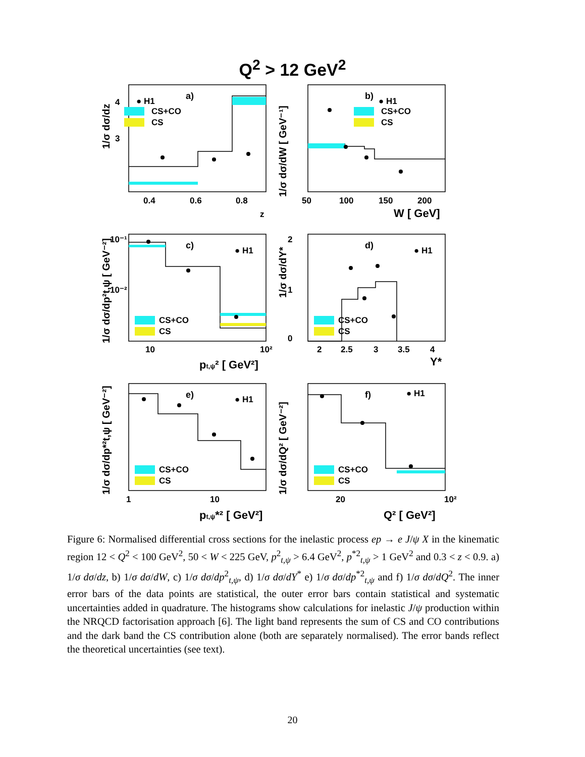Q<sup>2</sup> > 12 GeV<sup>2</sup>
● H1
CS+CO
CS
● H1
CS+CO
CS
● H1
CS+CO
CS
● H1
CS+CO
CS
● H1
CS+CO
CS
● H1
CS+CO
CS
0.4
0.6
0.8
z
50
100
150
200
W [ GeV]
10
10²
pt,ψ² [ GeV²]
2
2.5
3
3.5
4
Y*
1
10
pt,ψ*² [ GeV²]
20
10²
Q² [ GeV²]
3
4
10⁻¹
10⁻²
2
1
0
1/σ dσ/dz
1/σ dσ/dW [ GeV⁻¹]
1/σ dσ/dp²t,ψ [ GeV⁻²]
1/σ dσ/dY*
1/σ dσ/dp*²t,ψ [ GeV⁻²]
1/σ dσ/dQ² [ GeV⁻²]
a)
b)
c)
d)
e)
f)
Figure 6: Normalised differential cross sections for the inelastic process ep → e J/ψ X in the kinematic region 12 < Q<sup>2</sup> < 100 GeV<sup>2</sup>, 50 < W < 225 GeV, p<sup>2</sup><sub>t,ψ</sub> > 6.4 GeV<sup>2</sup>, p<sup>*2</sup><sub>t,ψ</sub> > 1 GeV<sup>2</sup> and 0.3 < z < 0.9. a) 1/σ dσ/dz, b) 1/σ dσ/dW, c) 1/σ dσ/dp<sup>2</sup><sub>t,ψ</sub>, d) 1/σ dσ/dY<sup>*</sup> e) 1/σ dσ/dp<sup>*2</sup><sub>t,ψ</sub> and f) 1/σ dσ/dQ<sup>2</sup>. The inner error bars of the data points are statistical, the outer error bars contain statistical and systematic uncertainties added in quadrature. The histograms show calculations for inelastic J/ψ production within the NRQCD factorisation approach [6]. The light band represents the sum of CS and CO contributions and the dark band the CS contribution alone (both are separately normalised). The error bands reflect the theoretical uncertainties (see text).
20